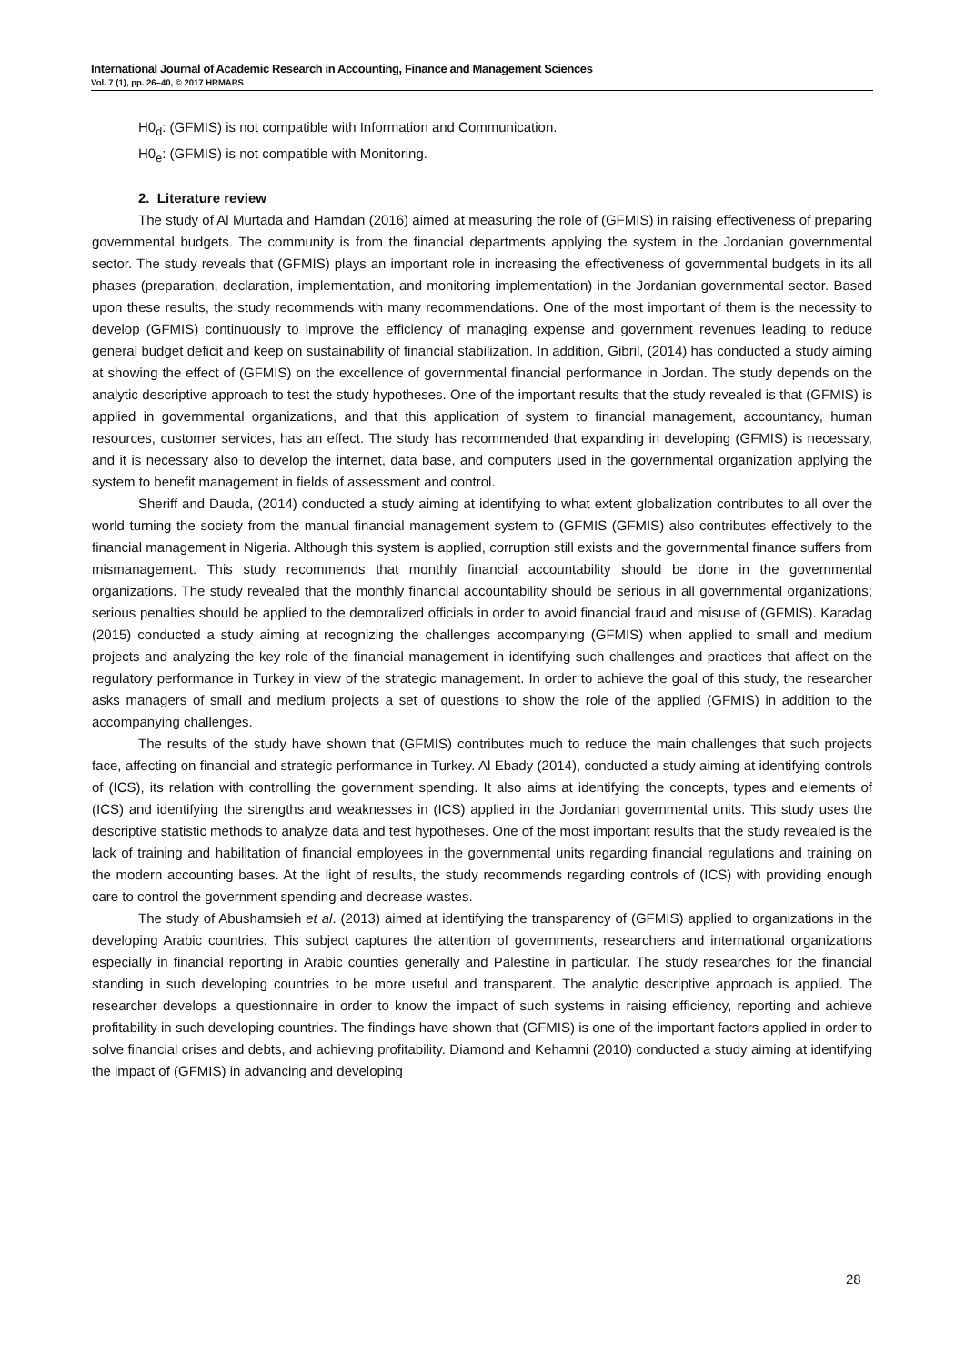International Journal of Academic Research in Accounting, Finance and Management Sciences
Vol. 7 (1), pp. 26–40, © 2017 HRMARS
H0<sub>d</sub>: (GFMIS) is not compatible with Information and Communication.
H0<sub>e</sub>: (GFMIS) is not compatible with Monitoring.
2. Literature review
The study of Al Murtada and Hamdan (2016) aimed at measuring the role of (GFMIS) in raising effectiveness of preparing governmental budgets. The community is from the financial departments applying the system in the Jordanian governmental sector. The study reveals that (GFMIS) plays an important role in increasing the effectiveness of governmental budgets in its all phases (preparation, declaration, implementation, and monitoring implementation) in the Jordanian governmental sector. Based upon these results, the study recommends with many recommendations. One of the most important of them is the necessity to develop (GFMIS) continuously to improve the efficiency of managing expense and government revenues leading to reduce general budget deficit and keep on sustainability of financial stabilization. In addition, Gibril, (2014) has conducted a study aiming at showing the effect of (GFMIS) on the excellence of governmental financial performance in Jordan. The study depends on the analytic descriptive approach to test the study hypotheses. One of the important results that the study revealed is that (GFMIS) is applied in governmental organizations, and that this application of system to financial management, accountancy, human resources, customer services, has an effect. The study has recommended that expanding in developing (GFMIS) is necessary, and it is necessary also to develop the internet, data base, and computers used in the governmental organization applying the system to benefit management in fields of assessment and control.
Sheriff and Dauda, (2014) conducted a study aiming at identifying to what extent globalization contributes to all over the world turning the society from the manual financial management system to (GFMIS (GFMIS) also contributes effectively to the financial management in Nigeria. Although this system is applied, corruption still exists and the governmental finance suffers from mismanagement. This study recommends that monthly financial accountability should be done in the governmental organizations. The study revealed that the monthly financial accountability should be serious in all governmental organizations; serious penalties should be applied to the demoralized officials in order to avoid financial fraud and misuse of (GFMIS). Karadag (2015) conducted a study aiming at recognizing the challenges accompanying (GFMIS) when applied to small and medium projects and analyzing the key role of the financial management in identifying such challenges and practices that affect on the regulatory performance in Turkey in view of the strategic management. In order to achieve the goal of this study, the researcher asks managers of small and medium projects a set of questions to show the role of the applied (GFMIS) in addition to the accompanying challenges.
The results of the study have shown that (GFMIS) contributes much to reduce the main challenges that such projects face, affecting on financial and strategic performance in Turkey. Al Ebady (2014), conducted a study aiming at identifying controls of (ICS), its relation with controlling the government spending. It also aims at identifying the concepts, types and elements of (ICS) and identifying the strengths and weaknesses in (ICS) applied in the Jordanian governmental units. This study uses the descriptive statistic methods to analyze data and test hypotheses. One of the most important results that the study revealed is the lack of training and habilitation of financial employees in the governmental units regarding financial regulations and training on the modern accounting bases. At the light of results, the study recommends regarding controls of (ICS) with providing enough care to control the government spending and decrease wastes.
The study of Abushamsieh et al. (2013) aimed at identifying the transparency of (GFMIS) applied to organizations in the developing Arabic countries. This subject captures the attention of governments, researchers and international organizations especially in financial reporting in Arabic counties generally and Palestine in particular. The study researches for the financial standing in such developing countries to be more useful and transparent. The analytic descriptive approach is applied. The researcher develops a questionnaire in order to know the impact of such systems in raising efficiency, reporting and achieve profitability in such developing countries. The findings have shown that (GFMIS) is one of the important factors applied in order to solve financial crises and debts, and achieving profitability. Diamond and Kehamni (2010) conducted a study aiming at identifying the impact of (GFMIS) in advancing and developing
28